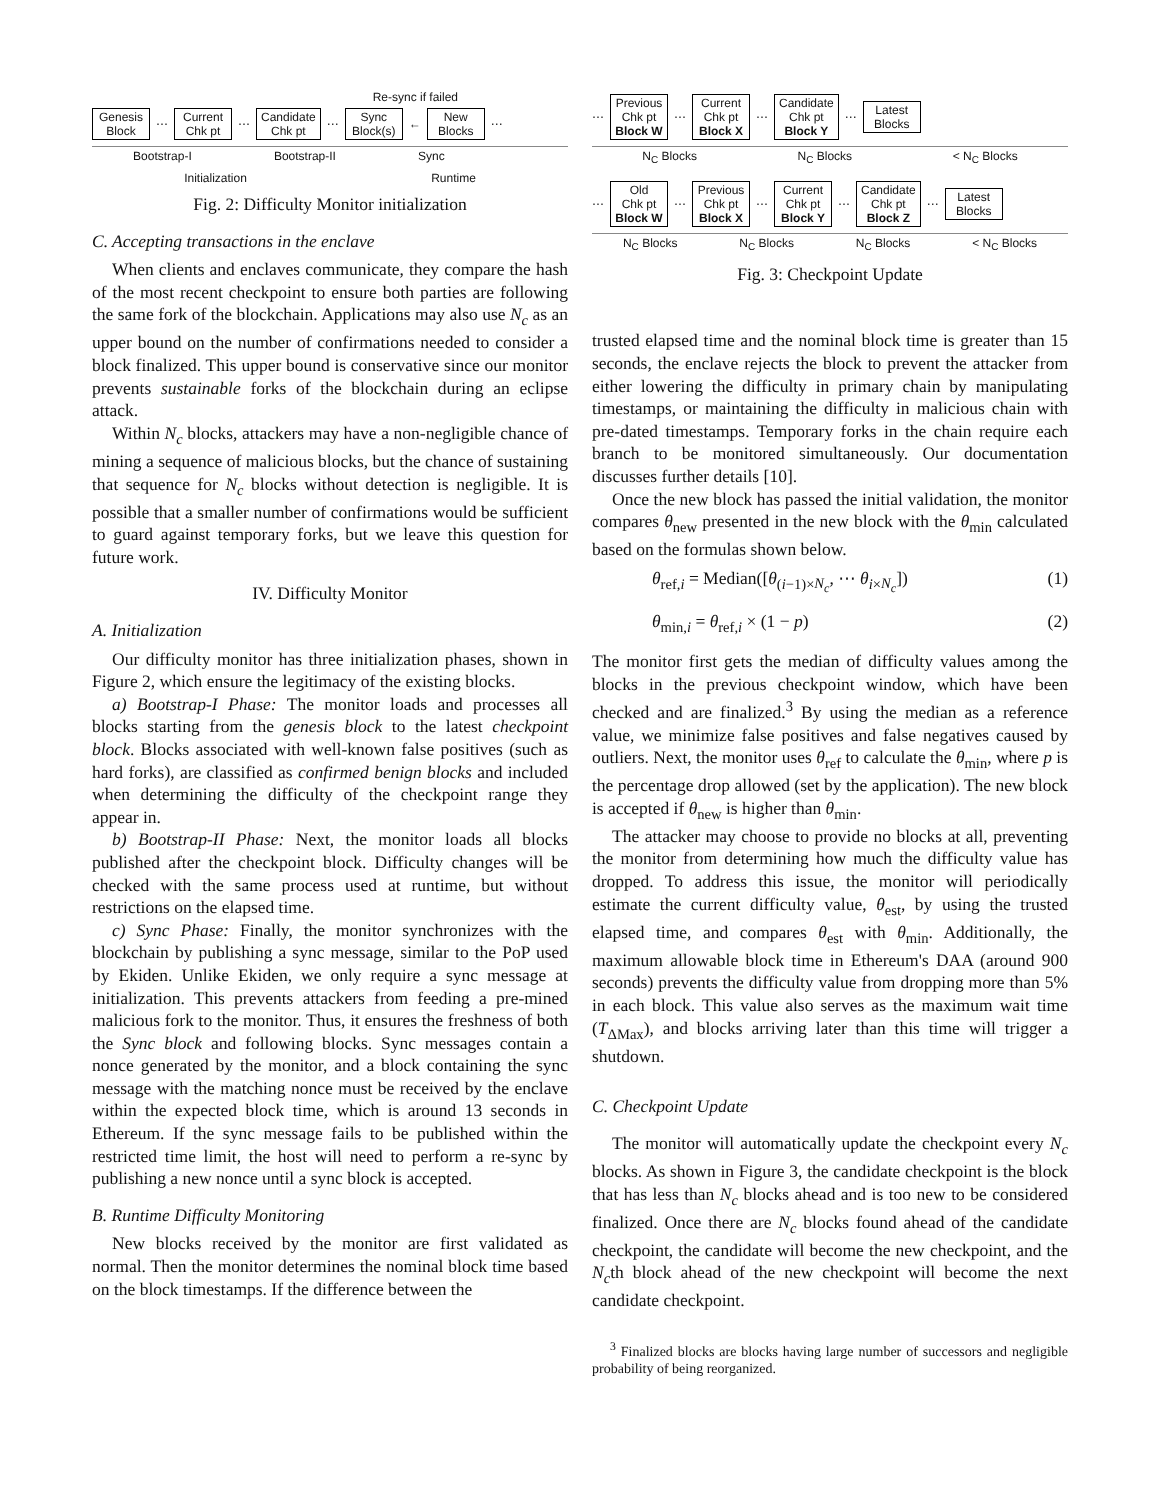Re-sync if failed
Genesis
Block
⋯
Current
Chk pt
⋯
Candidate
Chk pt
⋯
Sync
Block(s)
←
New
Blocks
⋯
Bootstrap-I Bootstrap-II Sync
Initialization Runtime
Fig. 2: Difficulty Monitor initialization
C. Accepting transactions in the enclave
When clients and enclaves communicate, they compare the hash of the most recent checkpoint to ensure both parties are following the same fork of the blockchain. Applications may also use N<sub>c</sub> as an upper bound on the number of confirmations needed to consider a block finalized. This upper bound is conservative since our monitor prevents sustainable forks of the blockchain during an eclipse attack.
Within N<sub>c</sub> blocks, attackers may have a non-negligible chance of mining a sequence of malicious blocks, but the chance of sustaining that sequence for N<sub>c</sub> blocks without detection is negligible. It is possible that a smaller number of confirmations would be sufficient to guard against temporary forks, but we leave this question for future work.
IV. Difficulty Monitor
A. Initialization
Our difficulty monitor has three initialization phases, shown in Figure 2, which ensure the legitimacy of the existing blocks.
a) Bootstrap-I Phase: The monitor loads and processes all blocks starting from the genesis block to the latest checkpoint block. Blocks associated with well-known false positives (such as hard forks), are classified as confirmed benign blocks and included when determining the difficulty of the checkpoint range they appear in.
b) Bootstrap-II Phase: Next, the monitor loads all blocks published after the checkpoint block. Difficulty changes will be checked with the same process used at runtime, but without restrictions on the elapsed time.
c) Sync Phase: Finally, the monitor synchronizes with the blockchain by publishing a sync message, similar to the PoP used by Ekiden. Unlike Ekiden, we only require a sync message at initialization. This prevents attackers from feeding a pre-mined malicious fork to the monitor. Thus, it ensures the freshness of both the Sync block and following blocks. Sync messages contain a nonce generated by the monitor, and a block containing the sync message with the matching nonce must be received by the enclave within the expected block time, which is around 13 seconds in Ethereum. If the sync message fails to be published within the restricted time limit, the host will need to perform a re-sync by publishing a new nonce until a sync block is accepted.
B. Runtime Difficulty Monitoring
New blocks received by the monitor are first validated as normal. Then the monitor determines the nominal block time based on the block timestamps. If the difference between the
⋯
Previous
Chk pt
Block W
⋯
Current
Chk pt
Block X
⋯
Candidate
Chk pt
Block Y
⋯
Latest
Blocks
N<sub>C</sub> Blocks N<sub>C</sub> Blocks < N<sub>C</sub> Blocks
⋯
Old
Chk pt
Block W
⋯
Previous
Chk pt
Block X
⋯
Current
Chk pt
Block Y
⋯
Candidate
Chk pt
Block Z
⋯
Latest
Blocks
N<sub>C</sub> Blocks N<sub>C</sub> Blocks N<sub>C</sub> Blocks < N<sub>C</sub> Blocks
Fig. 3: Checkpoint Update
trusted elapsed time and the nominal block time is greater than 15 seconds, the enclave rejects the block to prevent the attacker from either lowering the difficulty in primary chain by manipulating timestamps, or maintaining the difficulty in malicious chain with pre-dated timestamps. Temporary forks in the chain require each branch to be monitored simultaneously. Our documentation discusses further details [10].
Once the new block has passed the initial validation, the monitor compares θ<sub>new</sub> presented in the new block with the θ<sub>min</sub> calculated based on the formulas shown below.
θ<sub>ref,i</sub> = Median([θ<sub>(i−1)×N<sub>c</sub></sub>, ⋯ θ<sub>i×N<sub>c</sub></sub>]) (1)
θ<sub>min,i</sub> = θ<sub>ref,i</sub> × (1 − p) (2)
The monitor first gets the median of difficulty values among the blocks in the previous checkpoint window, which have been checked and are finalized.<sup>3</sup> By using the median as a reference value, we minimize false positives and false negatives caused by outliers. Next, the monitor uses θ<sub>ref</sub> to calculate the θ<sub>min</sub>, where p is the percentage drop allowed (set by the application). The new block is accepted if θ<sub>new</sub> is higher than θ<sub>min</sub>.
The attacker may choose to provide no blocks at all, preventing the monitor from determining how much the difficulty value has dropped. To address this issue, the monitor will periodically estimate the current difficulty value, θ<sub>est</sub>, by using the trusted elapsed time, and compares θ<sub>est</sub> with θ<sub>min</sub>. Additionally, the maximum allowable block time in Ethereum's DAA (around 900 seconds) prevents the difficulty value from dropping more than 5% in each block. This value also serves as the maximum wait time (T<sub>ΔMax</sub>), and blocks arriving later than this time will trigger a shutdown.
C. Checkpoint Update
The monitor will automatically update the checkpoint every N<sub>c</sub> blocks. As shown in Figure 3, the candidate checkpoint is the block that has less than N<sub>c</sub> blocks ahead and is too new to be considered finalized. Once there are N<sub>c</sub> blocks found ahead of the candidate checkpoint, the candidate will become the new checkpoint, and the N<sub>c</sub>th block ahead of the new checkpoint will become the next candidate checkpoint.
<sup>3</sup> Finalized blocks are blocks having large number of successors and negligible probability of being reorganized.